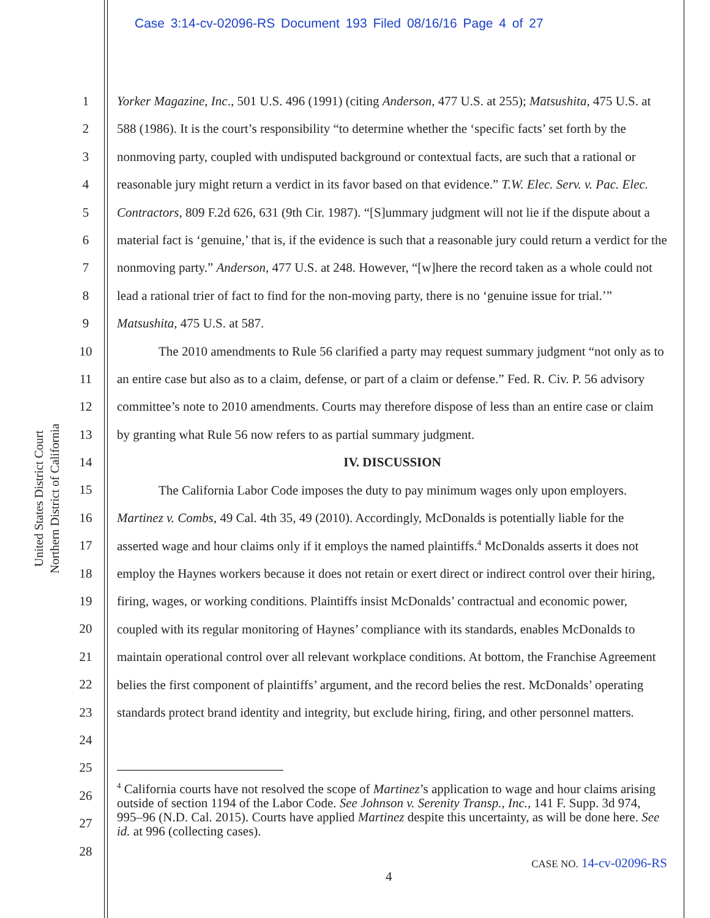Case 3:14-cv-02096-RS Document 193 Filed 08/16/16 Page 4 of 27
United States District Court
Northern District of California
1
2
3
4
5
6
7
8
9
10
11
12
13
14
15
16
17
18
19
20
21
22
23
24
25
26
27
28
Yorker Magazine, Inc., 501 U.S. 496 (1991) (citing Anderson, 477 U.S. at 255); Matsushita, 475 U.S. at 588 (1986). It is the court’s responsibility “to determine whether the ‘specific facts’ set forth by the nonmoving party, coupled with undisputed background or contextual facts, are such that a rational or reasonable jury might return a verdict in its favor based on that evidence.” T.W. Elec. Serv. v. Pac. Elec. Contractors, 809 F.2d 626, 631 (9th Cir. 1987). “[S]ummary judgment will not lie if the dispute about a material fact is ‘genuine,’ that is, if the evidence is such that a reasonable jury could return a verdict for the nonmoving party.” Anderson, 477 U.S. at 248. However, “[w]here the record taken as a whole could not lead a rational trier of fact to find for the non-moving party, there is no ‘genuine issue for trial.’” Matsushita, 475 U.S. at 587.
The 2010 amendments to Rule 56 clarified a party may request summary judgment “not only as to an entire case but also as to a claim, defense, or part of a claim or defense.” Fed. R. Civ. P. 56 advisory committee’s note to 2010 amendments. Courts may therefore dispose of less than an entire case or claim by granting what Rule 56 now refers to as partial summary judgment.
IV. DISCUSSION
The California Labor Code imposes the duty to pay minimum wages only upon employers. Martinez v. Combs, 49 Cal. 4th 35, 49 (2010). Accordingly, McDonalds is potentially liable for the asserted wage and hour claims only if it employs the named plaintiffs.<sup>4</sup> McDonalds asserts it does not employ the Haynes workers because it does not retain or exert direct or indirect control over their hiring, firing, wages, or working conditions. Plaintiffs insist McDonalds’ contractual and economic power, coupled with its regular monitoring of Haynes’ compliance with its standards, enables McDonalds to maintain operational control over all relevant workplace conditions. At bottom, the Franchise Agreement belies the first component of plaintiffs’ argument, and the record belies the rest. McDonalds’ operating standards protect brand identity and integrity, but exclude hiring, firing, and other personnel matters.
<sup>4</sup> California courts have not resolved the scope of Martinez’s application to wage and hour claims arising outside of section 1194 of the Labor Code. See Johnson v. Serenity Transp., Inc., 141 F. Supp. 3d 974, 995–96 (N.D. Cal. 2015). Courts have applied Martinez despite this uncertainty, as will be done here. See id. at 996 (collecting cases).
CASE NO. 14-cv-02096-RS
4